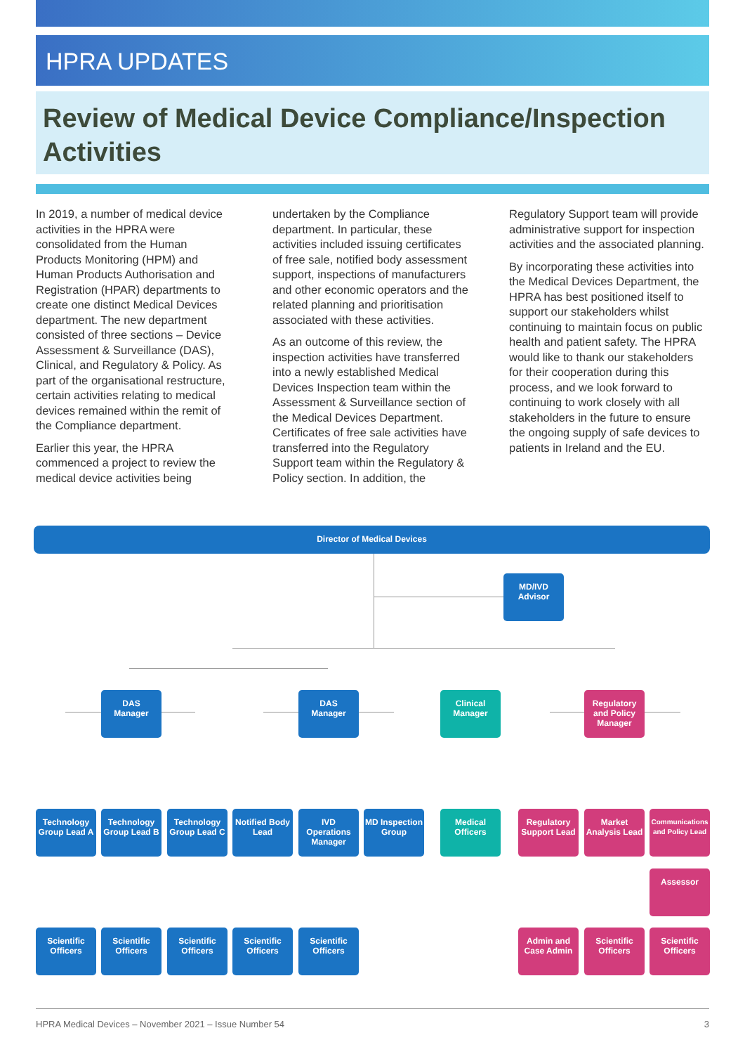HPRA UPDATES
Review of Medical Device Compliance/Inspection Activities
In 2019, a number of medical device activities in the HPRA were consolidated from the Human Products Monitoring (HPM) and Human Products Authorisation and Registration (HPAR) departments to create one distinct Medical Devices department. The new department consisted of three sections – Device Assessment & Surveillance (DAS), Clinical, and Regulatory & Policy. As part of the organisational restructure, certain activities relating to medical devices remained within the remit of the Compliance department.
Earlier this year, the HPRA commenced a project to review the medical device activities being
undertaken by the Compliance department. In particular, these activities included issuing certificates of free sale, notified body assessment support, inspections of manufacturers and other economic operators and the related planning and prioritisation associated with these activities.
As an outcome of this review, the inspection activities have transferred into a newly established Medical Devices Inspection team within the Assessment & Surveillance section of the Medical Devices Department. Certificates of free sale activities have transferred into the Regulatory Support team within the Regulatory & Policy section. In addition, the
Regulatory Support team will provide administrative support for inspection activities and the associated planning.
By incorporating these activities into the Medical Devices Department, the HPRA has best positioned itself to support our stakeholders whilst continuing to maintain focus on public health and patient safety. The HPRA would like to thank our stakeholders for their cooperation during this process, and we look forward to continuing to work closely with all stakeholders in the future to ensure the ongoing supply of safe devices to patients in Ireland and the EU.
Director of Medical Devices
MD/IVD
Advisor
DAS
Manager
DAS
Manager
Clinical
Manager
Regulatory and Policy Manager
Technology Group Lead A
Technology Group Lead B
Technology Group Lead C
Notified Body Lead
IVD Operations Manager
MD Inspection Group
Medical Officers
Regulatory Support Lead
Market Analysis Lead
Communications and Policy Lead
Assessor
Scientific Officers
Scientific Officers
Scientific Officers
Scientific Officers
Scientific Officers
Admin and Case Admin
Scientific Officers
Scientific Officers
HPRA Medical Devices – November 2021 – Issue Number 54 3